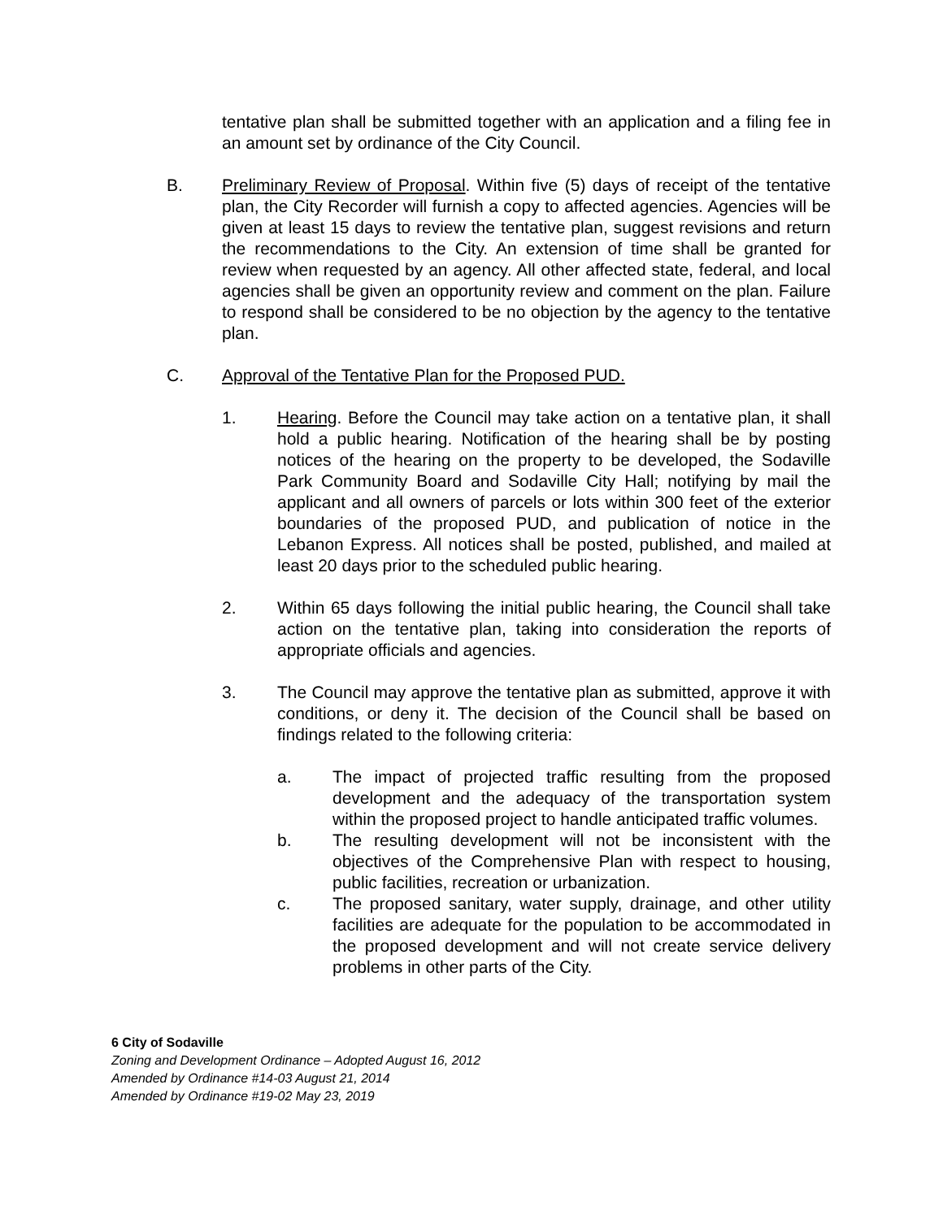tentative plan shall be submitted together with an application and a filing fee in an amount set by ordinance of the City Council.
B. Preliminary Review of Proposal. Within five (5) days of receipt of the tentative plan, the City Recorder will furnish a copy to affected agencies. Agencies will be given at least 15 days to review the tentative plan, suggest revisions and return the recommendations to the City. An extension of time shall be granted for review when requested by an agency. All other affected state, federal, and local agencies shall be given an opportunity review and comment on the plan. Failure to respond shall be considered to be no objection by the agency to the tentative plan.
C. Approval of the Tentative Plan for the Proposed PUD.
1. Hearing. Before the Council may take action on a tentative plan, it shall hold a public hearing. Notification of the hearing shall be by posting notices of the hearing on the property to be developed, the Sodaville Park Community Board and Sodaville City Hall; notifying by mail the applicant and all owners of parcels or lots within 300 feet of the exterior boundaries of the proposed PUD, and publication of notice in the Lebanon Express. All notices shall be posted, published, and mailed at least 20 days prior to the scheduled public hearing.
2. Within 65 days following the initial public hearing, the Council shall take action on the tentative plan, taking into consideration the reports of appropriate officials and agencies.
3. The Council may approve the tentative plan as submitted, approve it with conditions, or deny it. The decision of the Council shall be based on findings related to the following criteria:
a. The impact of projected traffic resulting from the proposed development and the adequacy of the transportation system within the proposed project to handle anticipated traffic volumes.
b. The resulting development will not be inconsistent with the objectives of the Comprehensive Plan with respect to housing, public facilities, recreation or urbanization.
c. The proposed sanitary, water supply, drainage, and other utility facilities are adequate for the population to be accommodated in the proposed development and will not create service delivery problems in other parts of the City.
6 City of Sodaville
Zoning and Development Ordinance – Adopted August 16, 2012
Amended by Ordinance #14-03 August 21, 2014
Amended by Ordinance #19-02 May 23, 2019